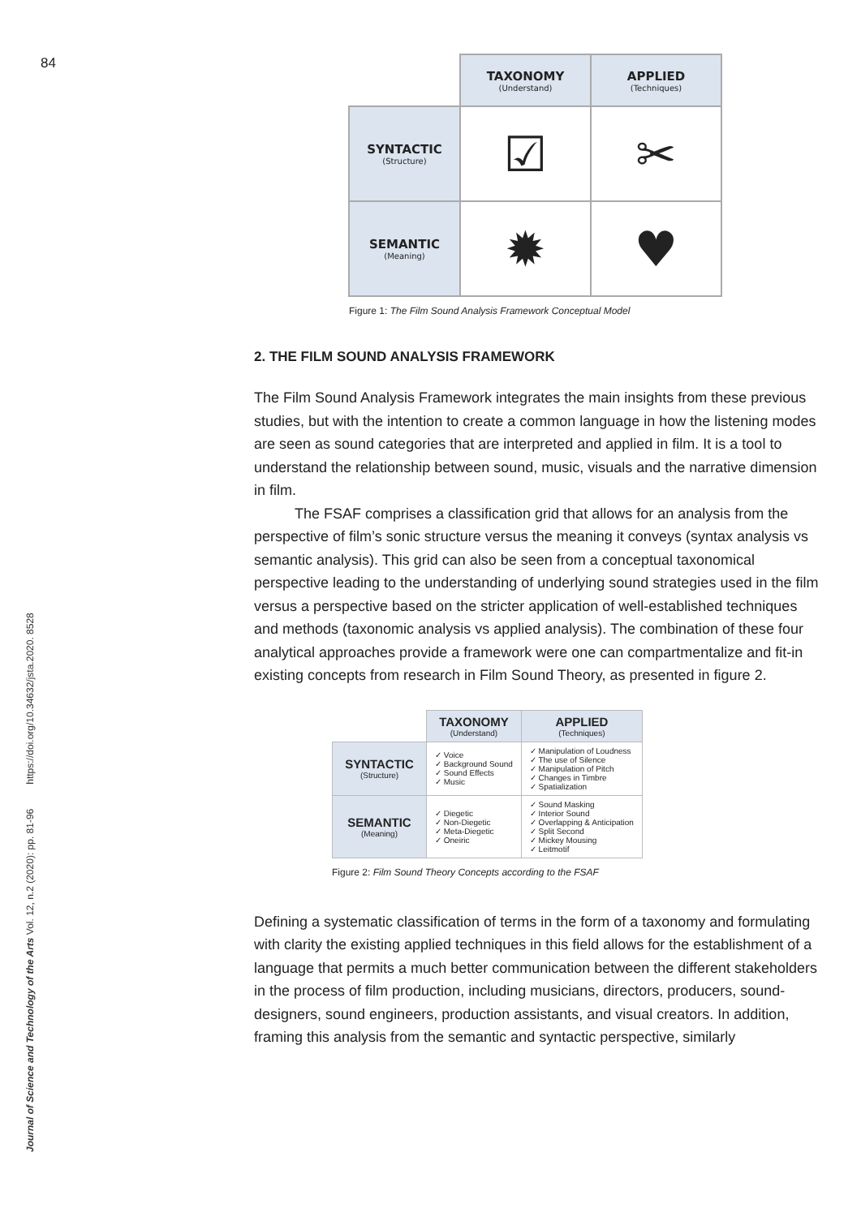84
Journal of Science and Technology of the Arts Vol. 12, n.2 (2020): pp. 81-96 https://doi.org/10.34632/jsta.2020. 8528
| | TAXONOMY (Understand) | APPLIED (Techniques) |
| SYNTACTIC (Structure) | ☑ | ✂ |
| SEMANTIC (Meaning) | ✹ | ♥ |
Figure 1: The Film Sound Analysis Framework Conceptual Model
2. THE FILM SOUND ANALYSIS FRAMEWORK
The Film Sound Analysis Framework integrates the main insights from these previous studies, but with the intention to create a common language in how the listening modes are seen as sound categories that are interpreted and applied in film. It is a tool to understand the relationship between sound, music, visuals and the narrative dimension in film.
The FSAF comprises a classification grid that allows for an analysis from the perspective of film’s sonic structure versus the meaning it conveys (syntax analysis vs semantic analysis). This grid can also be seen from a conceptual taxonomical perspective leading to the understanding of underlying sound strategies used in the film versus a perspective based on the stricter application of well-established techniques and methods (taxonomic analysis vs applied analysis). The combination of these four analytical approaches provide a framework were one can compartmentalize and fit-in existing concepts from research in Film Sound Theory, as presented in figure 2.
| | TAXONOMY (Understand) | APPLIED (Techniques) |
| SYNTACTIC (Structure) | ✓ Voice ✓ Background Sound ✓ Sound Effects ✓ Music | ✓ Manipulation of Loudness ✓ The use of Silence ✓ Manipulation of Pitch ✓ Changes in Timbre ✓ Spatialization |
| SEMANTIC (Meaning) | ✓ Diegetic ✓ Non-Diegetic ✓ Meta-Diegetic ✓ Oneiric | ✓ Sound Masking ✓ Interior Sound ✓ Overlapping & Anticipation ✓ Split Second ✓ Mickey Mousing ✓ Leitmotif |
Figure 2: Film Sound Theory Concepts according to the FSAF
Defining a systematic classification of terms in the form of a taxonomy and formulating with clarity the existing applied techniques in this field allows for the establishment of a language that permits a much better communication between the different stakeholders in the process of film production, including musicians, directors, producers, sound-designers, sound engineers, production assistants, and visual creators. In addition, framing this analysis from the semantic and syntactic perspective, similarly